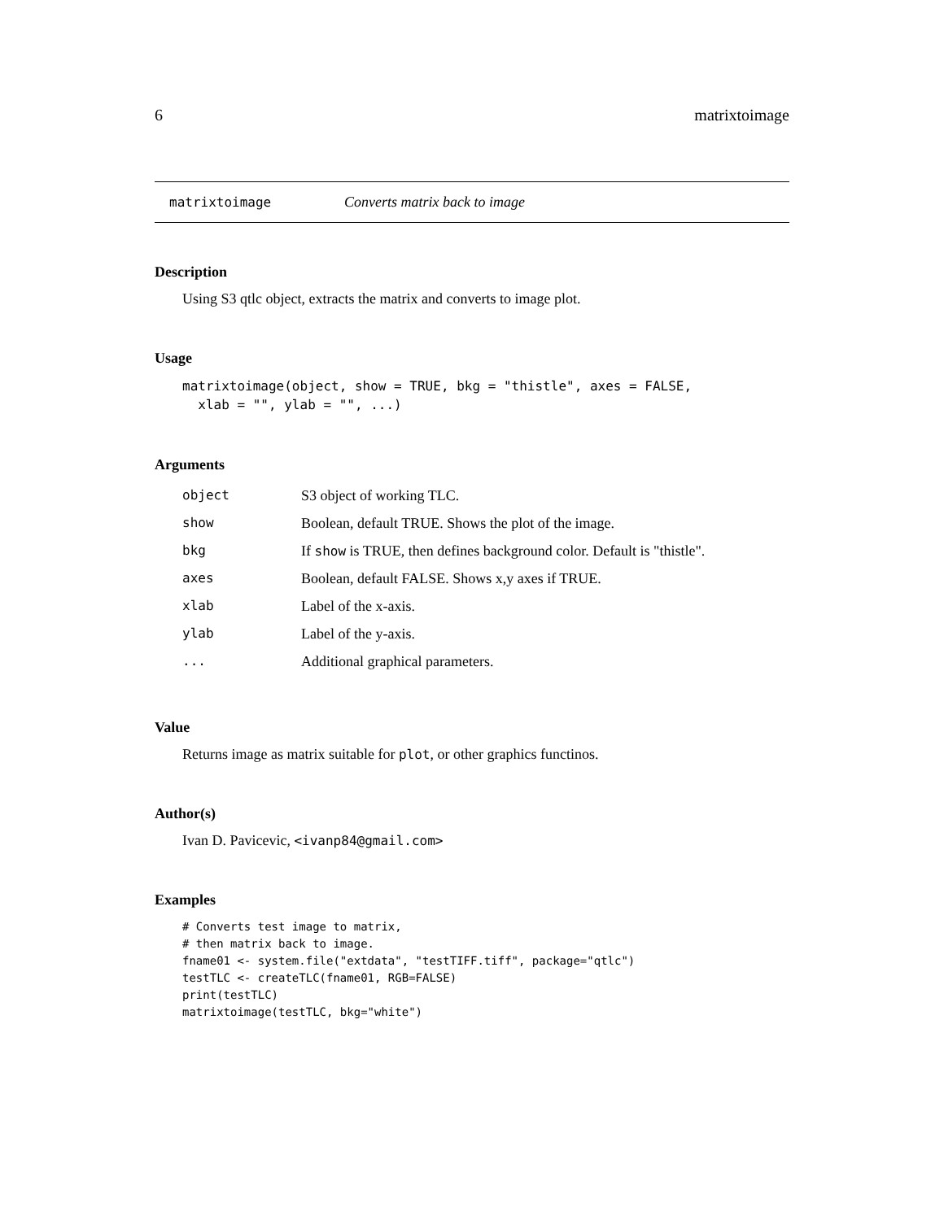6 matrixtoimage
matrixtoimage Converts matrix back to image
Description
Using S3 qtlc object, extracts the matrix and converts to image plot.
Usage
matrixtoimage(object, show = TRUE, bkg = "thistle", axes = FALSE,
  xlab = "", ylab = "", ...)
Arguments
| object | S3 object of working TLC. |
| show | Boolean, default TRUE. Shows the plot of the image. |
| bkg | If show is TRUE, then defines background color. Default is "thistle". |
| axes | Boolean, default FALSE. Shows x,y axes if TRUE. |
| xlab | Label of the x-axis. |
| ylab | Label of the y-axis. |
| ... | Additional graphical parameters. |
Value
Returns image as matrix suitable for plot, or other graphics functinos.
Author(s)
Ivan D. Pavicevic, <ivanp84@gmail.com>
Examples
# Converts test image to matrix,
# then matrix back to image.
fname01 <- system.file("extdata", "testTIFF.tiff", package="qtlc")
testTLC <- createTLC(fname01, RGB=FALSE)
print(testTLC)
matrixtoimage(testTLC, bkg="white")